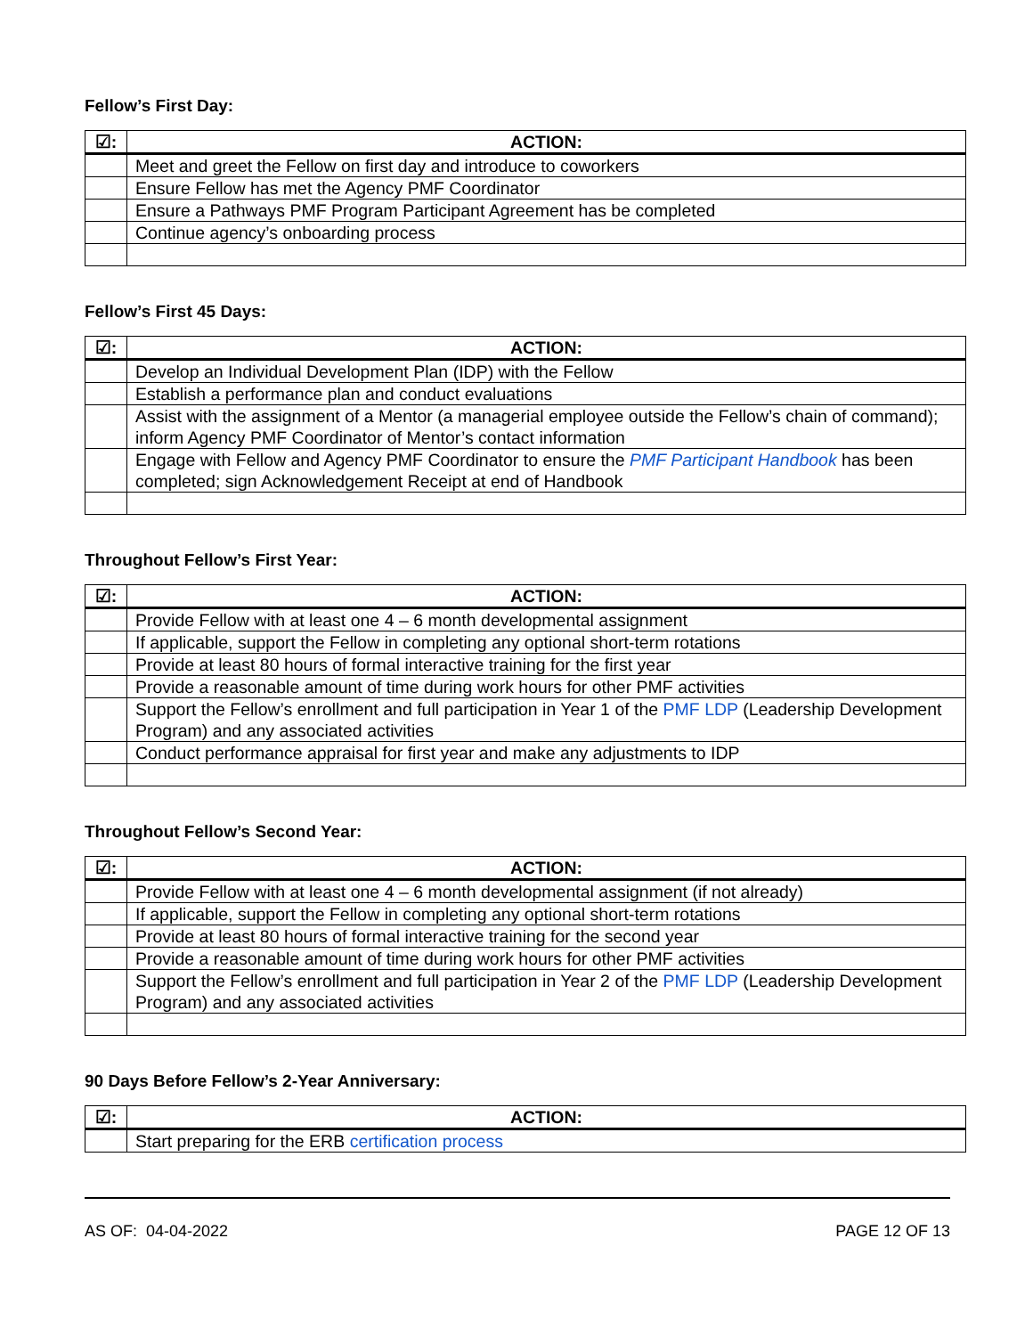Fellow’s First Day:
| ☑: | ACTION: |
| --- | --- |
| | Meet and greet the Fellow on first day and introduce to coworkers |
| | Ensure Fellow has met the Agency PMF Coordinator |
| | Ensure a Pathways PMF Program Participant Agreement has be completed |
| | Continue agency’s onboarding process |
Fellow’s First 45 Days:
| ☑: | ACTION: |
| --- | --- |
| | Develop an Individual Development Plan (IDP) with the Fellow |
| | Establish a performance plan and conduct evaluations |
| | Assist with the assignment of a Mentor (a managerial employee outside the Fellow’s chain of command); inform Agency PMF Coordinator of Mentor’s contact information |
| | Engage with Fellow and Agency PMF Coordinator to ensure the PMF Participant Handbook has been completed; sign Acknowledgement Receipt at end of Handbook |
Throughout Fellow’s First Year:
| ☑: | ACTION: |
| --- | --- |
| | Provide Fellow with at least one 4 – 6 month developmental assignment |
| | If applicable, support the Fellow in completing any optional short-term rotations |
| | Provide at least 80 hours of formal interactive training for the first year |
| | Provide a reasonable amount of time during work hours for other PMF activities |
| | Support the Fellow’s enrollment and full participation in Year 1 of the PMF LDP (Leadership Development Program) and any associated activities |
| | Conduct performance appraisal for first year and make any adjustments to IDP |
Throughout Fellow’s Second Year:
| ☑: | ACTION: |
| --- | --- |
| | Provide Fellow with at least one 4 – 6 month developmental assignment (if not already) |
| | If applicable, support the Fellow in completing any optional short-term rotations |
| | Provide at least 80 hours of formal interactive training for the second year |
| | Provide a reasonable amount of time during work hours for other PMF activities |
| | Support the Fellow’s enrollment and full participation in Year 2 of the PMF LDP (Leadership Development Program) and any associated activities |
90 Days Before Fellow’s 2-Year Anniversary:
| ☑: | ACTION: |
| --- | --- |
| | Start preparing for the ERB certification process |
AS OF: 04-04-2022 PAGE 12 OF 13